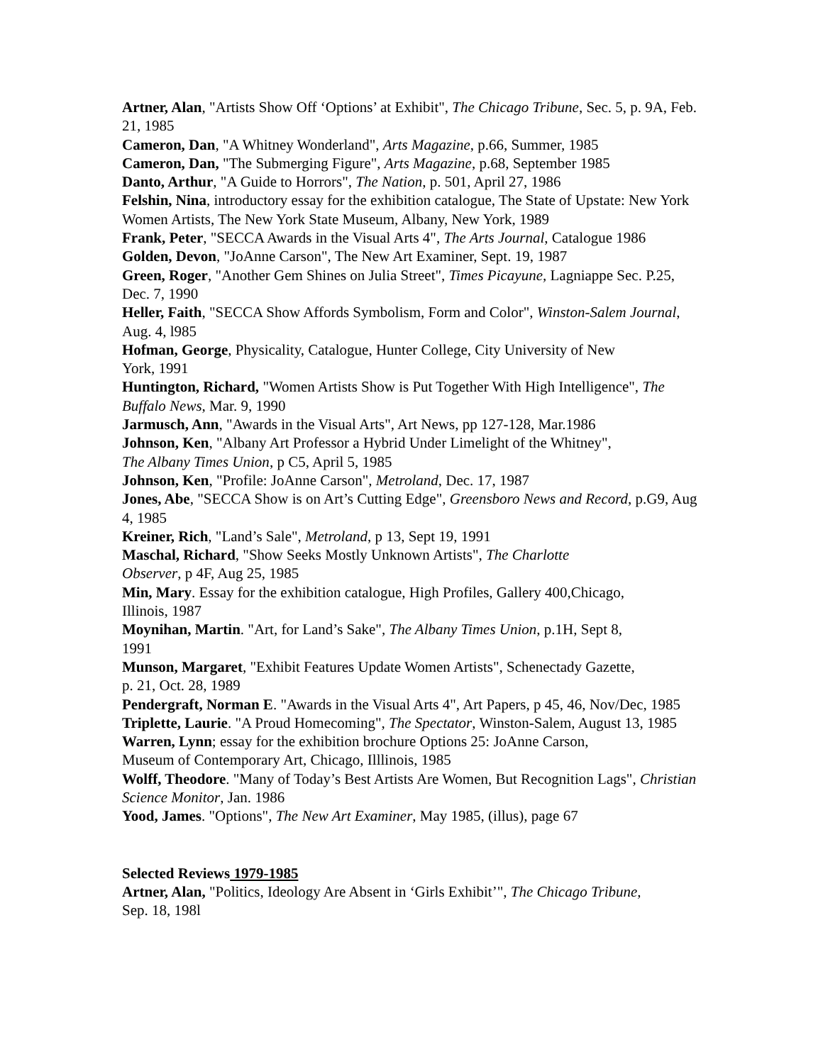Artner, Alan, "Artists Show Off ‘Options’ at Exhibit", The Chicago Tribune, Sec. 5, p. 9A, Feb. 21, 1985
Cameron, Dan, "A Whitney Wonderland", Arts Magazine, p.66, Summer, 1985
Cameron, Dan, "The Submerging Figure", Arts Magazine, p.68, September 1985
Danto, Arthur, "A Guide to Horrors", The Nation, p. 501, April 27, 1986
Felshin, Nina, introductory essay for the exhibition catalogue, The State of Upstate: New York Women Artists, The New York State Museum, Albany, New York, 1989
Frank, Peter, "SECCA Awards in the Visual Arts 4", The Arts Journal, Catalogue 1986
Golden, Devon, "JoAnne Carson", The New Art Examiner, Sept. 19, 1987
Green, Roger, "Another Gem Shines on Julia Street", Times Picayune, Lagniappe Sec. P.25, Dec. 7, 1990
Heller, Faith, "SECCA Show Affords Symbolism, Form and Color", Winston-Salem Journal, Aug. 4, l985
Hofman, George, Physicality, Catalogue, Hunter College, City University of New
York, 1991
Huntington, Richard, "Women Artists Show is Put Together With High Intelligence", The Buffalo News, Mar. 9, 1990
Jarmusch, Ann, "Awards in the Visual Arts", Art News, pp 127-128, Mar.1986
Johnson, Ken, "Albany Art Professor a Hybrid Under Limelight of the Whitney",
The Albany Times Union, p C5, April 5, 1985
Johnson, Ken, "Profile: JoAnne Carson", Metroland, Dec. 17, 1987
Jones, Abe, "SECCA Show is on Art’s Cutting Edge", Greensboro News and Record, p.G9, Aug 4, 1985
Kreiner, Rich, "Land’s Sale", Metroland, p 13, Sept 19, 1991
Maschal, Richard, "Show Seeks Mostly Unknown Artists", The Charlotte
Observer, p 4F, Aug 25, 1985
Min, Mary. Essay for the exhibition catalogue, High Profiles, Gallery 400,Chicago,
Illinois, 1987
Moynihan, Martin. "Art, for Land’s Sake", The Albany Times Union, p.1H, Sept 8,
1991
Munson, Margaret, "Exhibit Features Update Women Artists", Schenectady Gazette,
p. 21, Oct. 28, 1989
Pendergraft, Norman E. "Awards in the Visual Arts 4", Art Papers, p 45, 46, Nov/Dec, 1985
Triplette, Laurie. "A Proud Homecoming", The Spectator, Winston-Salem, August 13, 1985
Warren, Lynn; essay for the exhibition brochure Options 25: JoAnne Carson,
Museum of Contemporary Art, Chicago, Illlinois, 1985
Wolff, Theodore. "Many of Today’s Best Artists Are Women, But Recognition Lags", Christian Science Monitor, Jan. 1986
Yood, James. "Options", The New Art Examiner, May 1985, (illus), page 67
Selected Reviews 1979-1985
Artner, Alan, "Politics, Ideology Are Absent in ‘Girls Exhibit’", The Chicago Tribune,
Sep. 18, 198l